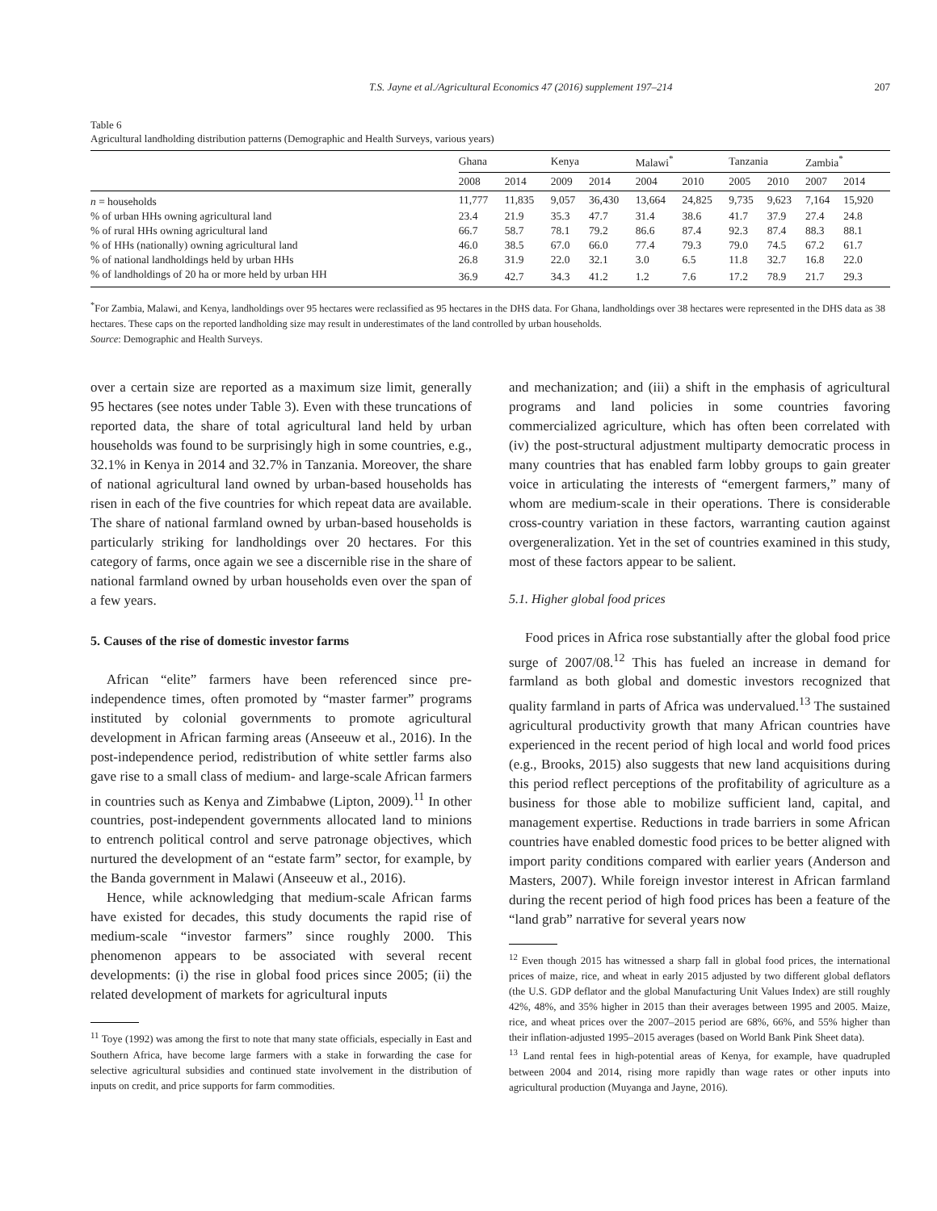T.S. Jayne et al./Agricultural Economics 47 (2016) supplement 197–214 207
Table 6
Agricultural landholding distribution patterns (Demographic and Health Surveys, various years)
| | Ghana | | Kenya | | Malawi<sup>*</sup> | | Tanzania | | Zambia<sup>*</sup> | |
| --- | --- | --- | --- | --- | --- | --- | --- | --- | --- | --- |
| | 2008 | 2014 | 2009 | 2014 | 2004 | 2010 | 2005 | 2010 | 2007 | 2014 |
| n = households | 11,777 | 11,835 | 9,057 | 36,430 | 13,664 | 24,825 | 9,735 | 9,623 | 7,164 | 15,920 |
| % of urban HHs owning agricultural land | 23.4 | 21.9 | 35.3 | 47.7 | 31.4 | 38.6 | 41.7 | 37.9 | 27.4 | 24.8 |
| % of rural HHs owning agricultural land | 66.7 | 58.7 | 78.1 | 79.2 | 86.6 | 87.4 | 92.3 | 87.4 | 88.3 | 88.1 |
| % of HHs (nationally) owning agricultural land | 46.0 | 38.5 | 67.0 | 66.0 | 77.4 | 79.3 | 79.0 | 74.5 | 67.2 | 61.7 |
| % of national landholdings held by urban HHs | 26.8 | 31.9 | 22.0 | 32.1 | 3.0 | 6.5 | 11.8 | 32.7 | 16.8 | 22.0 |
| % of landholdings of 20 ha or more held by urban HH | 36.9 | 42.7 | 34.3 | 41.2 | 1.2 | 7.6 | 17.2 | 78.9 | 21.7 | 29.3 |
<sup>*</sup> For Zambia, Malawi, and Kenya, landholdings over 95 hectares were reclassified as 95 hectares in the DHS data. For Ghana, landholdings over 38 hectares were represented in the DHS data as 38 hectares. These caps on the reported landholding size may result in underestimates of the land controlled by urban households.
Source: Demographic and Health Surveys.
over a certain size are reported as a maximum size limit, generally 95 hectares (see notes under Table 3). Even with these truncations of reported data, the share of total agricultural land held by urban households was found to be surprisingly high in some countries, e.g., 32.1% in Kenya in 2014 and 32.7% in Tanzania. Moreover, the share of national agricultural land owned by urban-based households has risen in each of the five countries for which repeat data are available. The share of national farmland owned by urban-based households is particularly striking for landholdings over 20 hectares. For this category of farms, once again we see a discernible rise in the share of national farmland owned by urban households even over the span of a few years.
5. Causes of the rise of domestic investor farms
African “elite” farmers have been referenced since pre-independence times, often promoted by “master farmer” programs instituted by colonial governments to promote agricultural development in African farming areas (Anseeuw et al., 2016). In the post-independence period, redistribution of white settler farms also gave rise to a small class of medium- and large-scale African farmers in countries such as Kenya and Zimbabwe (Lipton, 2009).<sup>11</sup> In other countries, post-independent governments allocated land to minions to entrench political control and serve patronage objectives, which nurtured the development of an “estate farm” sector, for example, by the Banda government in Malawi (Anseeuw et al., 2016).
Hence, while acknowledging that medium-scale African farms have existed for decades, this study documents the rapid rise of medium-scale “investor farmers” since roughly 2000. This phenomenon appears to be associated with several recent developments: (i) the rise in global food prices since 2005; (ii) the related development of markets for agricultural inputs
<sup>11</sup> Toye (1992) was among the first to note that many state officials, especially in East and Southern Africa, have become large farmers with a stake in forwarding the case for selective agricultural subsidies and continued state involvement in the distribution of inputs on credit, and price supports for farm commodities.
and mechanization; and (iii) a shift in the emphasis of agricultural programs and land policies in some countries favoring commercialized agriculture, which has often been correlated with (iv) the post-structural adjustment multiparty democratic process in many countries that has enabled farm lobby groups to gain greater voice in articulating the interests of “emergent farmers,” many of whom are medium-scale in their operations. There is considerable cross-country variation in these factors, warranting caution against overgeneralization. Yet in the set of countries examined in this study, most of these factors appear to be salient.
5.1. Higher global food prices
Food prices in Africa rose substantially after the global food price surge of 2007/08.<sup>12</sup> This has fueled an increase in demand for farmland as both global and domestic investors recognized that quality farmland in parts of Africa was undervalued.<sup>13</sup> The sustained agricultural productivity growth that many African countries have experienced in the recent period of high local and world food prices (e.g., Brooks, 2015) also suggests that new land acquisitions during this period reflect perceptions of the profitability of agriculture as a business for those able to mobilize sufficient land, capital, and management expertise. Reductions in trade barriers in some African countries have enabled domestic food prices to be better aligned with import parity conditions compared with earlier years (Anderson and Masters, 2007). While foreign investor interest in African farmland during the recent period of high food prices has been a feature of the “land grab” narrative for several years now
<sup>12</sup> Even though 2015 has witnessed a sharp fall in global food prices, the international prices of maize, rice, and wheat in early 2015 adjusted by two different global deflators (the U.S. GDP deflator and the global Manufacturing Unit Values Index) are still roughly 42%, 48%, and 35% higher in 2015 than their averages between 1995 and 2005. Maize, rice, and wheat prices over the 2007–2015 period are 68%, 66%, and 55% higher than their inflation-adjusted 1995–2015 averages (based on World Bank Pink Sheet data).
<sup>13</sup> Land rental fees in high-potential areas of Kenya, for example, have quadrupled between 2004 and 2014, rising more rapidly than wage rates or other inputs into agricultural production (Muyanga and Jayne, 2016).